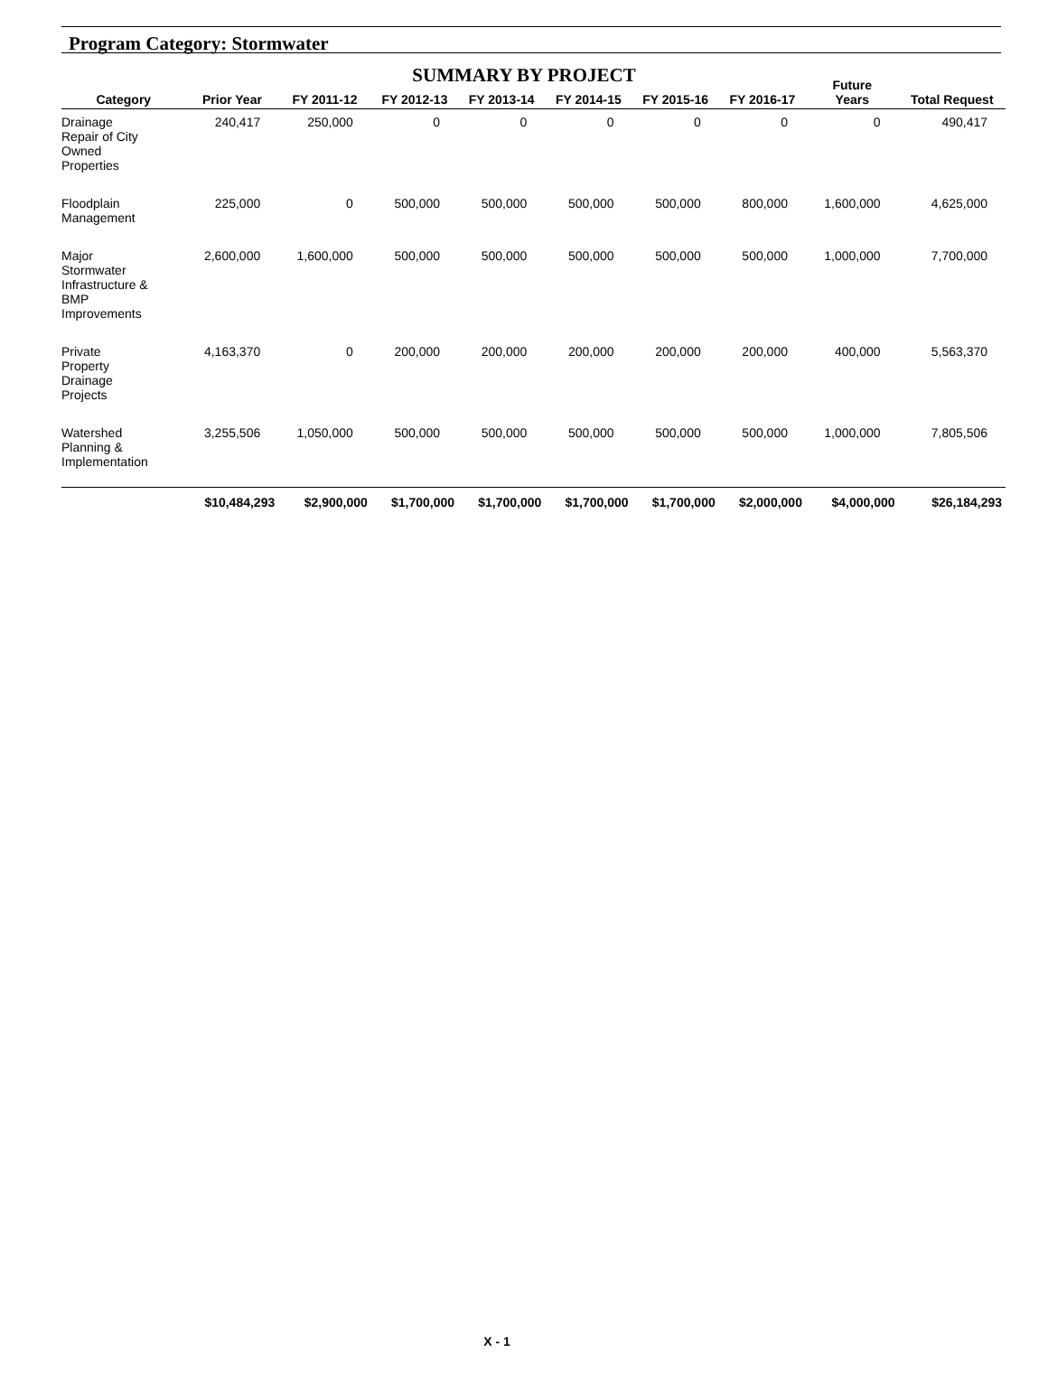Program Category: Stormwater
SUMMARY BY PROJECT
| Category | Prior Year | FY 2011-12 | FY 2012-13 | FY 2013-14 | FY 2014-15 | FY 2015-16 | FY 2016-17 | Future Years | Total Request |
| --- | --- | --- | --- | --- | --- | --- | --- | --- | --- |
| Drainage Repair of City Owned Properties | 240,417 | 250,000 | 0 | 0 | 0 | 0 | 0 | 0 | 490,417 |
| Floodplain Management | 225,000 | 0 | 500,000 | 500,000 | 500,000 | 500,000 | 800,000 | 1,600,000 | 4,625,000 |
| Major Stormwater Infrastructure & BMP Improvements | 2,600,000 | 1,600,000 | 500,000 | 500,000 | 500,000 | 500,000 | 500,000 | 1,000,000 | 7,700,000 |
| Private Property Drainage Projects | 4,163,370 | 0 | 200,000 | 200,000 | 200,000 | 200,000 | 200,000 | 400,000 | 5,563,370 |
| Watershed Planning & Implementation | 3,255,506 | 1,050,000 | 500,000 | 500,000 | 500,000 | 500,000 | 500,000 | 1,000,000 | 7,805,506 |
| | $10,484,293 | $2,900,000 | $1,700,000 | $1,700,000 | $1,700,000 | $1,700,000 | $2,000,000 | $4,000,000 | $26,184,293 |
X - 1